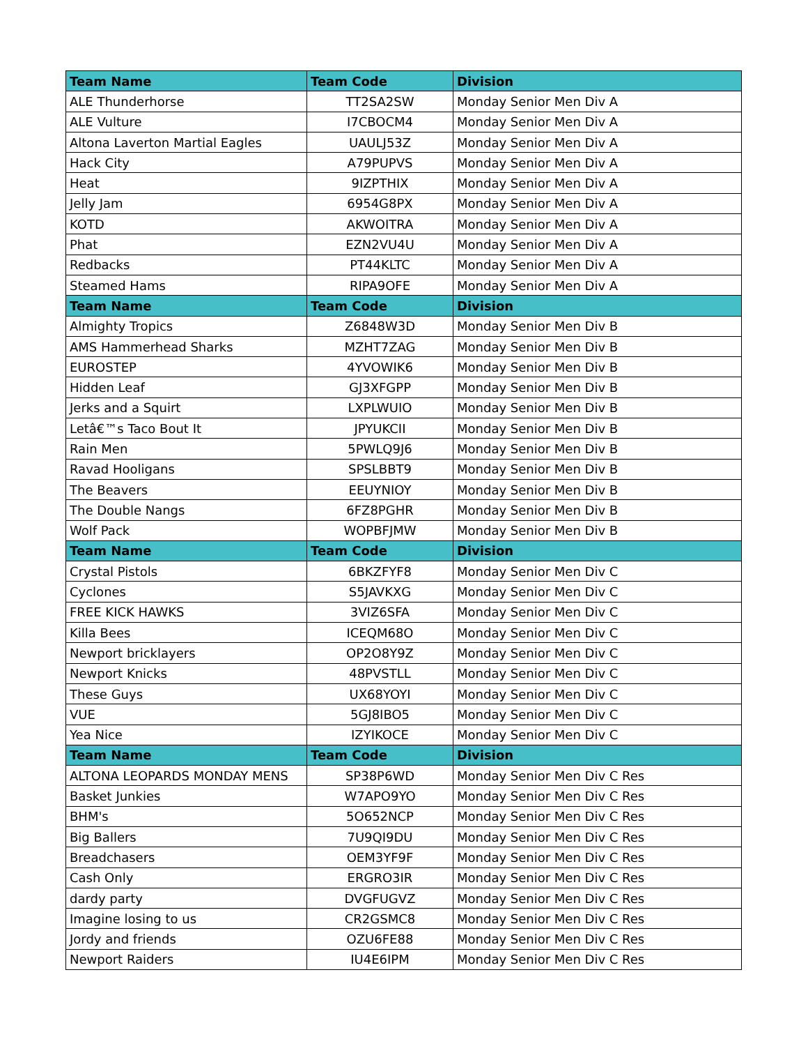| Team Name | Team Code | Division |
| --- | --- | --- |
| ALE Thunderhorse | TT2SA2SW | Monday Senior Men Div A |
| ALE Vulture | I7CBOCM4 | Monday Senior Men Div A |
| Altona Laverton Martial Eagles | UAULJ53Z | Monday Senior Men Div A |
| Hack City | A79PUPVS | Monday Senior Men Div A |
| Heat | 9IZPTHIX | Monday Senior Men Div A |
| Jelly Jam | 6954G8PX | Monday Senior Men Div A |
| KOTD | AKWOITRA | Monday Senior Men Div A |
| Phat | EZN2VU4U | Monday Senior Men Div A |
| Redbacks | PT44KLTC | Monday Senior Men Div A |
| Steamed Hams | RIPA9OFE | Monday Senior Men Div A |
| Team Name | Team Code | Division |
| Almighty Tropics | Z6848W3D | Monday Senior Men Div B |
| AMS Hammerhead Sharks | MZHT7ZAG | Monday Senior Men Div B |
| EUROSTEP | 4YVOWIK6 | Monday Senior Men Div B |
| Hidden Leaf | GJ3XFGPP | Monday Senior Men Div B |
| Jerks and a Squirt | LXPLWUIO | Monday Senior Men Div B |
| Letâ€™s Taco Bout It | JPYUKCII | Monday Senior Men Div B |
| Rain Men | 5PWLQ9J6 | Monday Senior Men Div B |
| Ravad Hooligans | SPSLBBT9 | Monday Senior Men Div B |
| The Beavers | EEUYNIOY | Monday Senior Men Div B |
| The Double Nangs | 6FZ8PGHR | Monday Senior Men Div B |
| Wolf Pack | WOPBFJMW | Monday Senior Men Div B |
| Team Name | Team Code | Division |
| Crystal Pistols | 6BKZFYF8 | Monday Senior Men Div C |
| Cyclones | S5JAVKXG | Monday Senior Men Div C |
| FREE KICK HAWKS | 3VIZ6SFA | Monday Senior Men Div C |
| Killa Bees | ICEQM68O | Monday Senior Men Div C |
| Newport bricklayers | OP2O8Y9Z | Monday Senior Men Div C |
| Newport Knicks | 48PVSTLL | Monday Senior Men Div C |
| These Guys | UX68YOYI | Monday Senior Men Div C |
| VUE | 5GJ8IBO5 | Monday Senior Men Div C |
| Yea Nice | IZYIKOCE | Monday Senior Men Div C |
| Team Name | Team Code | Division |
| ALTONA LEOPARDS MONDAY MENS | SP38P6WD | Monday Senior Men Div C Res |
| Basket Junkies | W7APO9YO | Monday Senior Men Div C Res |
| BHM's | 5O652NCP | Monday Senior Men Div C Res |
| Big Ballers | 7U9QI9DU | Monday Senior Men Div C Res |
| Breadchasers | OEM3YF9F | Monday Senior Men Div C Res |
| Cash Only | ERGRO3IR | Monday Senior Men Div C Res |
| dardy party | DVGFUGVZ | Monday Senior Men Div C Res |
| Imagine losing to us | CR2GSMC8 | Monday Senior Men Div C Res |
| Jordy and friends | OZU6FE88 | Monday Senior Men Div C Res |
| Newport Raiders | IU4E6IPM | Monday Senior Men Div C Res |